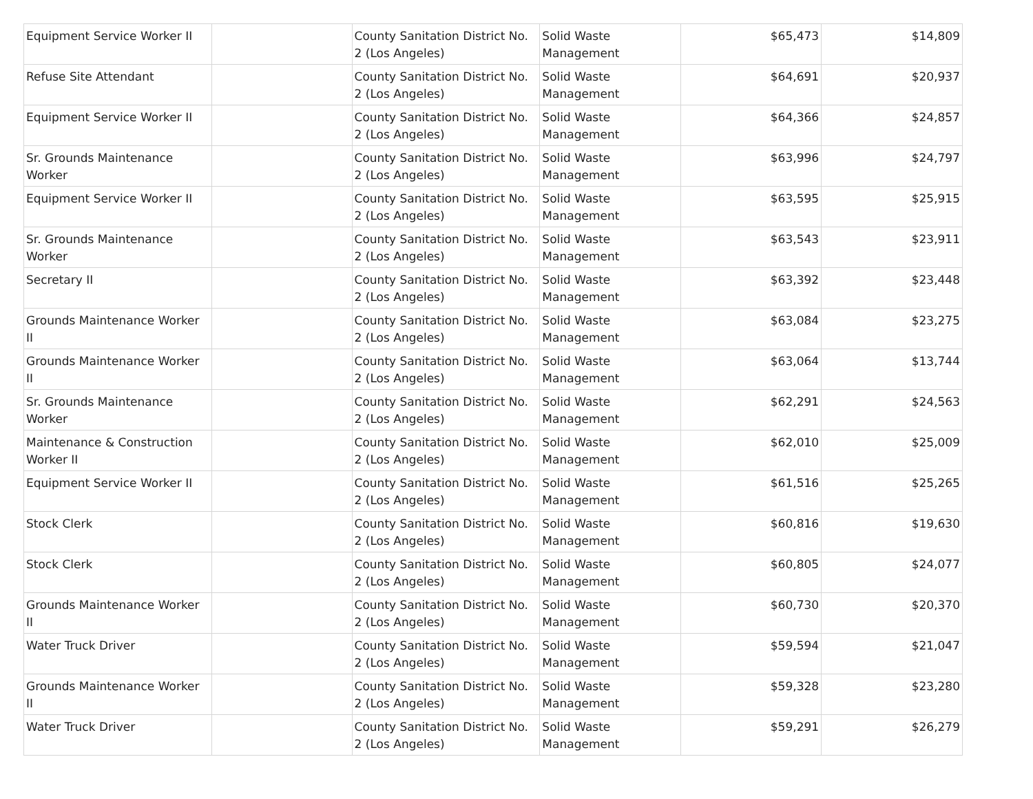| Equipment Service Worker II | | County Sanitation District No. 2 (Los Angeles) | Solid Waste Management | $65,473 | $14,809 |
| Refuse Site Attendant | | County Sanitation District No. 2 (Los Angeles) | Solid Waste Management | $64,691 | $20,937 |
| Equipment Service Worker II | | County Sanitation District No. 2 (Los Angeles) | Solid Waste Management | $64,366 | $24,857 |
| Sr. Grounds Maintenance Worker | | County Sanitation District No. 2 (Los Angeles) | Solid Waste Management | $63,996 | $24,797 |
| Equipment Service Worker II | | County Sanitation District No. 2 (Los Angeles) | Solid Waste Management | $63,595 | $25,915 |
| Sr. Grounds Maintenance Worker | | County Sanitation District No. 2 (Los Angeles) | Solid Waste Management | $63,543 | $23,911 |
| Secretary II | | County Sanitation District No. 2 (Los Angeles) | Solid Waste Management | $63,392 | $23,448 |
| Grounds Maintenance Worker II | | County Sanitation District No. 2 (Los Angeles) | Solid Waste Management | $63,084 | $23,275 |
| Grounds Maintenance Worker II | | County Sanitation District No. 2 (Los Angeles) | Solid Waste Management | $63,064 | $13,744 |
| Sr. Grounds Maintenance Worker | | County Sanitation District No. 2 (Los Angeles) | Solid Waste Management | $62,291 | $24,563 |
| Maintenance & Construction Worker II | | County Sanitation District No. 2 (Los Angeles) | Solid Waste Management | $62,010 | $25,009 |
| Equipment Service Worker II | | County Sanitation District No. 2 (Los Angeles) | Solid Waste Management | $61,516 | $25,265 |
| Stock Clerk | | County Sanitation District No. 2 (Los Angeles) | Solid Waste Management | $60,816 | $19,630 |
| Stock Clerk | | County Sanitation District No. 2 (Los Angeles) | Solid Waste Management | $60,805 | $24,077 |
| Grounds Maintenance Worker II | | County Sanitation District No. 2 (Los Angeles) | Solid Waste Management | $60,730 | $20,370 |
| Water Truck Driver | | County Sanitation District No. 2 (Los Angeles) | Solid Waste Management | $59,594 | $21,047 |
| Grounds Maintenance Worker II | | County Sanitation District No. 2 (Los Angeles) | Solid Waste Management | $59,328 | $23,280 |
| Water Truck Driver | | County Sanitation District No. 2 (Los Angeles) | Solid Waste Management | $59,291 | $26,279 |